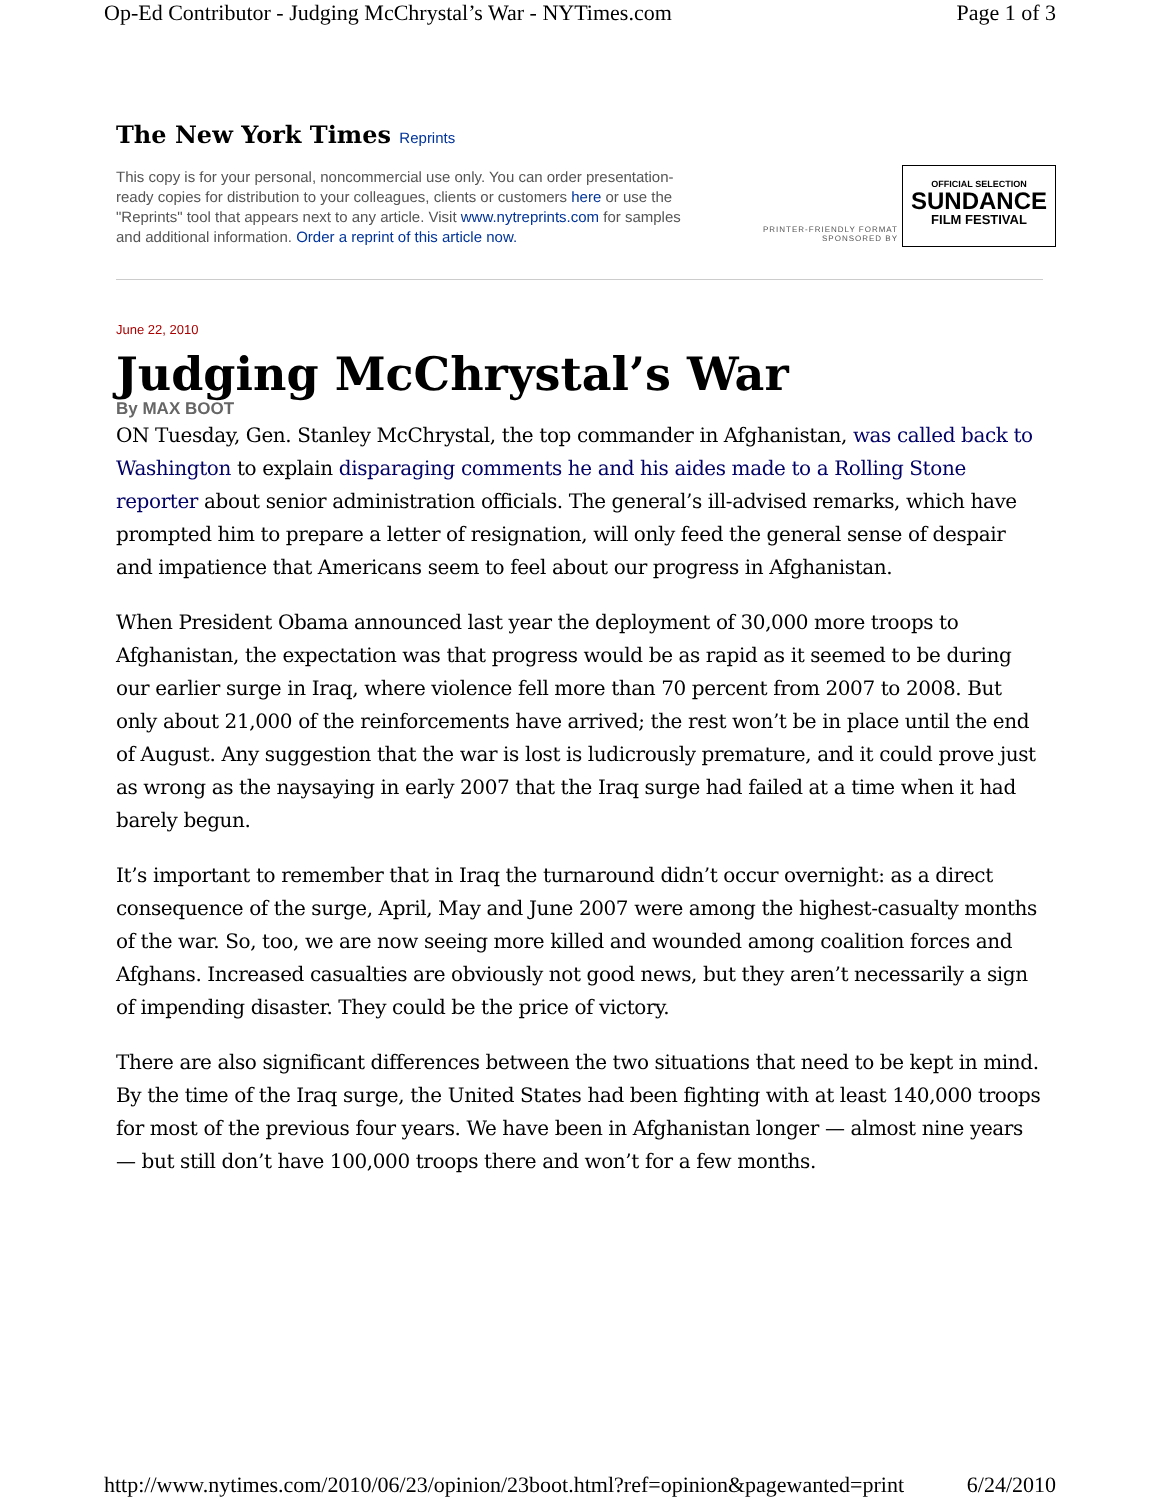Op-Ed Contributor - Judging McChrystal’s War - NYTimes.com Page 1 of 3
The New York Times Reprints
This copy is for your personal, noncommercial use only. You can order presentation-ready copies for distribution to your colleagues, clients or customers here or use the "Reprints" tool that appears next to any article. Visit www.nytreprints.com for samples and additional information. Order a reprint of this article now.
PRINTER-FRIENDLY FORMAT
SPONSORED BY
OFFICIAL SELECTION
SUNDANCE
FILM FESTIVAL
June 22, 2010
Judging McChrystal’s War
By MAX BOOT
ON Tuesday, Gen. Stanley McChrystal, the top commander in Afghanistan, was called back to Washington to explain disparaging comments he and his aides made to a Rolling Stone reporter about senior administration officials. The general’s ill-advised remarks, which have prompted him to prepare a letter of resignation, will only feed the general sense of despair and impatience that Americans seem to feel about our progress in Afghanistan.
When President Obama announced last year the deployment of 30,000 more troops to Afghanistan, the expectation was that progress would be as rapid as it seemed to be during our earlier surge in Iraq, where violence fell more than 70 percent from 2007 to 2008. But only about 21,000 of the reinforcements have arrived; the rest won’t be in place until the end of August. Any suggestion that the war is lost is ludicrously premature, and it could prove just as wrong as the naysaying in early 2007 that the Iraq surge had failed at a time when it had barely begun.
It’s important to remember that in Iraq the turnaround didn’t occur overnight: as a direct consequence of the surge, April, May and June 2007 were among the highest-casualty months of the war. So, too, we are now seeing more killed and wounded among coalition forces and Afghans. Increased casualties are obviously not good news, but they aren’t necessarily a sign of impending disaster. They could be the price of victory.
There are also significant differences between the two situations that need to be kept in mind. By the time of the Iraq surge, the United States had been fighting with at least 140,000 troops for most of the previous four years. We have been in Afghanistan longer — almost nine years — but still don’t have 100,000 troops there and won’t for a few months.
http://www.nytimes.com/2010/06/23/opinion/23boot.html?ref=opinion&pagewanted=print 6/24/2010